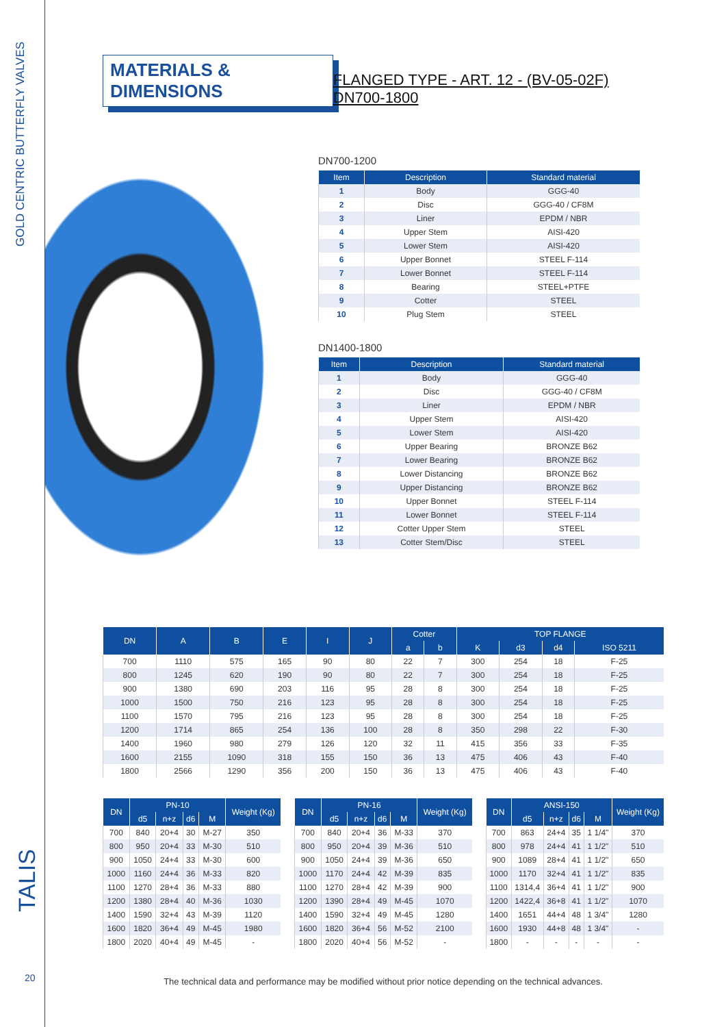GOLD CENTRIC BUTTERFLY VALVES
TALIS
20
MATERIALS & DIMENSIONS
FLANGED TYPE - ART. 12 - (BV-05-02F) DN700-1800
DN700-1200
| Item | Description | Standard material |
| --- | --- | --- |
| 1 | Body | GGG-40 |
| 2 | Disc | GGG-40 / CF8M |
| 3 | Liner | EPDM / NBR |
| 4 | Upper Stem | AISI-420 |
| 5 | Lower Stem | AISI-420 |
| 6 | Upper Bonnet | STEEL F-114 |
| 7 | Lower Bonnet | STEEL F-114 |
| 8 | Bearing | STEEL+PTFE |
| 9 | Cotter | STEEL |
| 10 | Plug Stem | STEEL |
DN1400-1800
| Item | Description | Standard material |
| --- | --- | --- |
| 1 | Body | GGG-40 |
| 2 | Disc | GGG-40 / CF8M |
| 3 | Liner | EPDM / NBR |
| 4 | Upper Stem | AISI-420 |
| 5 | Lower Stem | AISI-420 |
| 6 | Upper Bearing | BRONZE B62 |
| 7 | Lower Bearing | BRONZE B62 |
| 8 | Lower Distancing | BRONZE B62 |
| 9 | Upper Distancing | BRONZE B62 |
| 10 | Upper Bonnet | STEEL F-114 |
| 11 | Lower Bonnet | STEEL F-114 |
| 12 | Cotter Upper Stem | STEEL |
| 13 | Cotter Stem/Disc | STEEL |
| DN | A | B | E | I | J | Cotter | | TOP FLANGE | | | |
| --- | --- | --- | --- | --- | --- | --- | --- | --- | --- | --- | --- |
| | | | | | | a | b | K | d3 | d4 | ISO 5211 |
| 700 | 1110 | 575 | 165 | 90 | 80 | 22 | 7 | 300 | 254 | 18 | F-25 |
| 800 | 1245 | 620 | 190 | 90 | 80 | 22 | 7 | 300 | 254 | 18 | F-25 |
| 900 | 1380 | 690 | 203 | 116 | 95 | 28 | 8 | 300 | 254 | 18 | F-25 |
| 1000 | 1500 | 750 | 216 | 123 | 95 | 28 | 8 | 300 | 254 | 18 | F-25 |
| 1100 | 1570 | 795 | 216 | 123 | 95 | 28 | 8 | 300 | 254 | 18 | F-25 |
| 1200 | 1714 | 865 | 254 | 136 | 100 | 28 | 8 | 350 | 298 | 22 | F-30 |
| 1400 | 1960 | 980 | 279 | 126 | 120 | 32 | 11 | 415 | 356 | 33 | F-35 |
| 1600 | 2155 | 1090 | 318 | 155 | 150 | 36 | 13 | 475 | 406 | 43 | F-40 |
| 1800 | 2566 | 1290 | 356 | 200 | 150 | 36 | 13 | 475 | 406 | 43 | F-40 |
| DN | PN-10 | | | | Weight (Kg) |
| --- | --- | --- | --- | --- | --- |
| | d5 | n+z | d6 | M | |
| 700 | 840 | 20+4 | 30 | M-27 | 350 |
| 800 | 950 | 20+4 | 33 | M-30 | 510 |
| 900 | 1050 | 24+4 | 33 | M-30 | 600 |
| 1000 | 1160 | 24+4 | 36 | M-33 | 820 |
| 1100 | 1270 | 28+4 | 36 | M-33 | 880 |
| 1200 | 1380 | 28+4 | 40 | M-36 | 1030 |
| 1400 | 1590 | 32+4 | 43 | M-39 | 1120 |
| 1600 | 1820 | 36+4 | 49 | M-45 | 1980 |
| 1800 | 2020 | 40+4 | 49 | M-45 | - |
| DN | PN-16 | | | | Weight (Kg) |
| --- | --- | --- | --- | --- | --- |
| | d5 | n+z | d6 | M | |
| 700 | 840 | 20+4 | 36 | M-33 | 370 |
| 800 | 950 | 20+4 | 39 | M-36 | 510 |
| 900 | 1050 | 24+4 | 39 | M-36 | 650 |
| 1000 | 1170 | 24+4 | 42 | M-39 | 835 |
| 1100 | 1270 | 28+4 | 42 | M-39 | 900 |
| 1200 | 1390 | 28+4 | 49 | M-45 | 1070 |
| 1400 | 1590 | 32+4 | 49 | M-45 | 1280 |
| 1600 | 1820 | 36+4 | 56 | M-52 | 2100 |
| 1800 | 2020 | 40+4 | 56 | M-52 | - |
| DN | ANSI-150 | | | | Weight (Kg) |
| --- | --- | --- | --- | --- | --- |
| | d5 | n+z | d6 | M | |
| 700 | 863 | 24+4 | 35 | 1 1/4" | 370 |
| 800 | 978 | 24+4 | 41 | 1 1/2" | 510 |
| 900 | 1089 | 28+4 | 41 | 1 1/2" | 650 |
| 1000 | 1170 | 32+4 | 41 | 1 1/2" | 835 |
| 1100 | 1314,4 | 36+4 | 41 | 1 1/2" | 900 |
| 1200 | 1422,4 | 36+8 | 41 | 1 1/2" | 1070 |
| 1400 | 1651 | 44+4 | 48 | 1 3/4" | 1280 |
| 1600 | 1930 | 44+8 | 48 | 1 3/4" | - |
| 1800 | - | - | - | - | - |
The technical data and performance may be modified without prior notice depending on the technical advances.